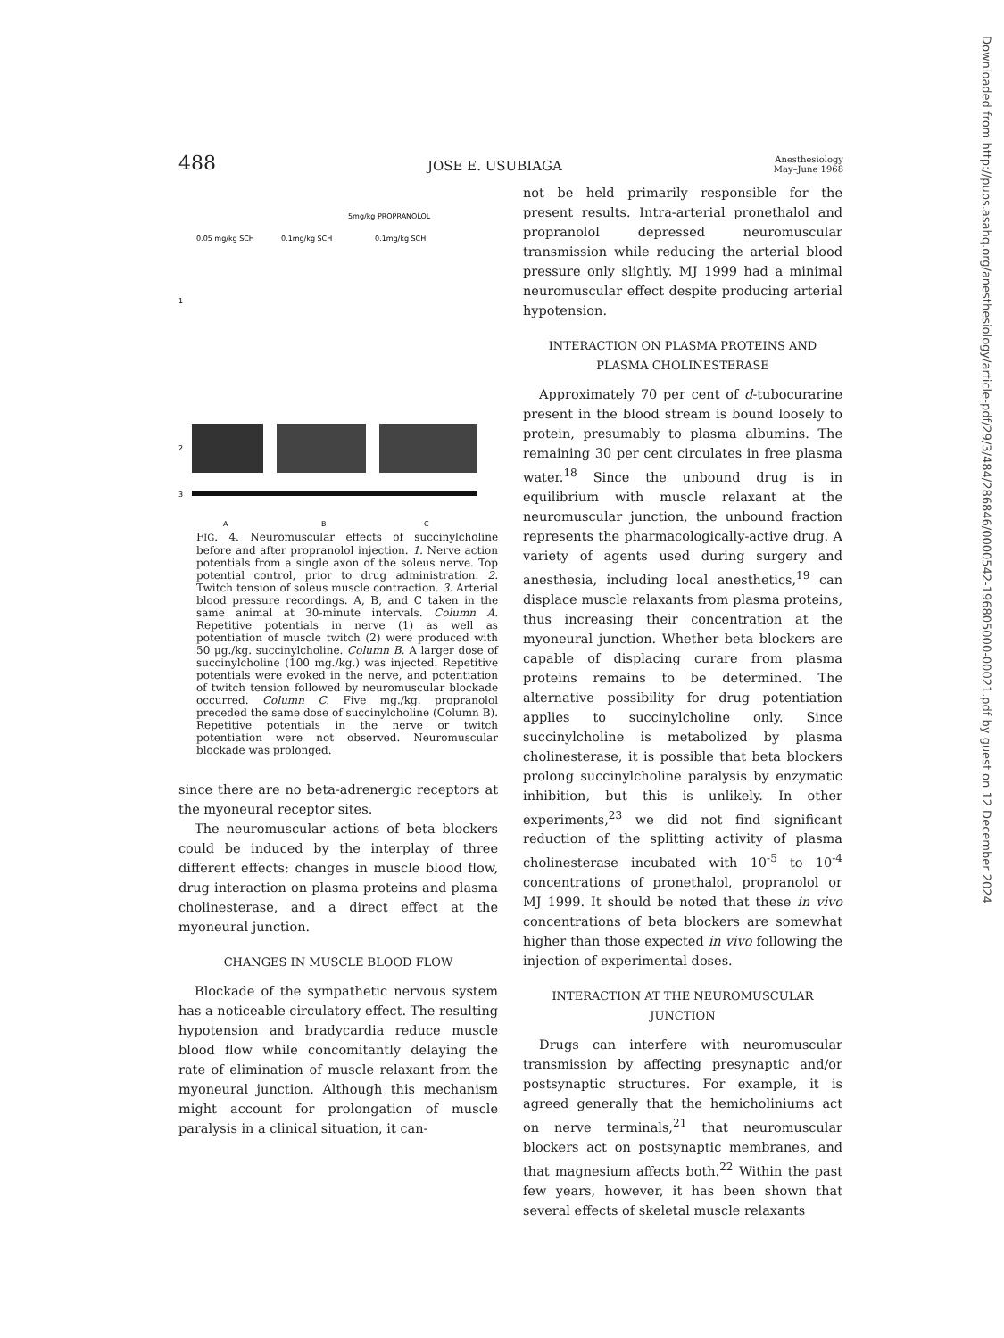488 JOSE E. USUBIAGA Anesthesiology
May–June 1968
5mg/kg PROPRANOLOL
0.05 mg/kg SCH
0.1mg/kg SCH
0.1mg/kg SCH
1
2
3
A
B
C
FIG. 4. Neuromuscular effects of succinylcholine before and after propranolol injection. 1. Nerve action potentials from a single axon of the soleus nerve. Top potential control, prior to drug administration. 2. Twitch tension of soleus muscle contraction. 3. Arterial blood pressure recordings. A, B, and C taken in the same animal at 30-minute intervals. Column A. Repetitive potentials in nerve (1) as well as potentiation of muscle twitch (2) were produced with 50 μg./kg. succinylcholine. Column B. A larger dose of succinylcholine (100 mg./kg.) was injected. Repetitive potentials were evoked in the nerve, and potentiation of twitch tension followed by neuromuscular blockade occurred. Column C. Five mg./kg. propranolol preceded the same dose of succinylcholine (Column B). Repetitive potentials in the nerve or twitch potentiation were not observed. Neuromuscular blockade was prolonged.
since there are no beta-adrenergic receptors at the myoneural receptor sites.
The neuromuscular actions of beta blockers could be induced by the interplay of three different effects: changes in muscle blood flow, drug interaction on plasma proteins and plasma cholinesterase, and a direct effect at the myoneural junction.
CHANGES IN MUSCLE BLOOD FLOW
Blockade of the sympathetic nervous system has a noticeable circulatory effect. The resulting hypotension and bradycardia reduce muscle blood flow while concomitantly delaying the rate of elimination of muscle relaxant from the myoneural junction. Although this mechanism might account for prolongation of muscle paralysis in a clinical situation, it can-
not be held primarily responsible for the present results. Intra-arterial pronethalol and propranolol depressed neuromuscular transmission while reducing the arterial blood pressure only slightly. MJ 1999 had a minimal neuromuscular effect despite producing arterial hypotension.
INTERACTION ON PLASMA PROTEINS AND PLASMA CHOLINESTERASE
Approximately 70 per cent of d-tubocurarine present in the blood stream is bound loosely to protein, presumably to plasma albumins. The remaining 30 per cent circulates in free plasma water.<sup>18</sup> Since the unbound drug is in equilibrium with muscle relaxant at the neuromuscular junction, the unbound fraction represents the pharmacologically-active drug. A variety of agents used during surgery and anesthesia, including local anesthetics,<sup>19</sup> can displace muscle relaxants from plasma proteins, thus increasing their concentration at the myoneural junction. Whether beta blockers are capable of displacing curare from plasma proteins remains to be determined. The alternative possibility for drug potentiation applies to succinylcholine only. Since succinylcholine is metabolized by plasma cholinesterase, it is possible that beta blockers prolong succinylcholine paralysis by enzymatic inhibition, but this is unlikely. In other experiments,<sup>23</sup> we did not find significant reduction of the splitting activity of plasma cholinesterase incubated with 10<sup>-5</sup> to 10<sup>-4</sup> concentrations of pronethalol, propranolol or MJ 1999. It should be noted that these in vivo concentrations of beta blockers are somewhat higher than those expected in vivo following the injection of experimental doses.
INTERACTION AT THE NEUROMUSCULAR JUNCTION
Drugs can interfere with neuromuscular transmission by affecting presynaptic and/or postsynaptic structures. For example, it is agreed generally that the hemicholiniums act on nerve terminals,<sup>21</sup> that neuromuscular blockers act on postsynaptic membranes, and that magnesium affects both.<sup>22</sup> Within the past few years, however, it has been shown that several effects of skeletal muscle relaxants
Downloaded from http://pubs.asahq.org/anesthesiology/article-pdf/29/3/484/286846/0000542-196805000-00021.pdf by guest on 12 December 2024